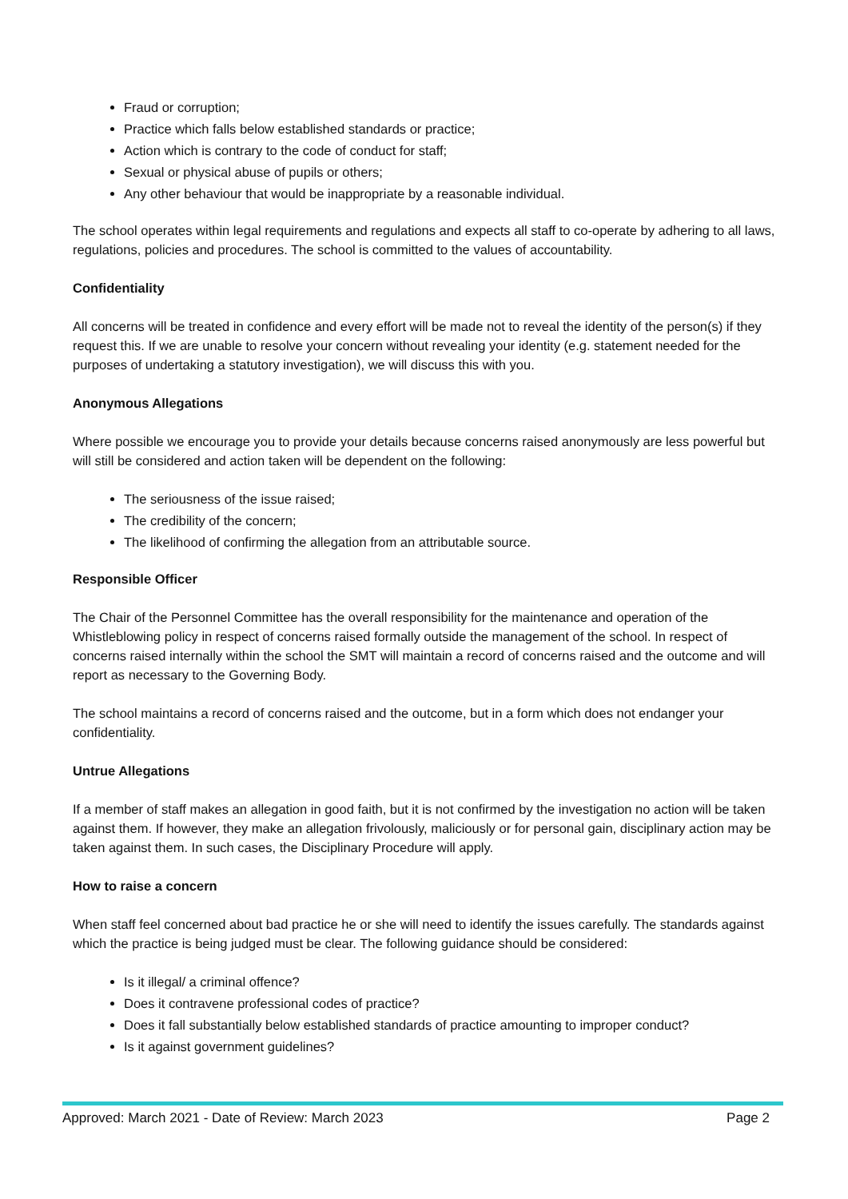Fraud or corruption;
Practice which falls below established standards or practice;
Action which is contrary to the code of conduct for staff;
Sexual or physical abuse of pupils or others;
Any other behaviour that would be inappropriate by a reasonable individual.
The school operates within legal requirements and regulations and expects all staff to co-operate by adhering to all laws, regulations, policies and procedures. The school is committed to the values of accountability.
Confidentiality
All concerns will be treated in confidence and every effort will be made not to reveal the identity of the person(s) if they request this. If we are unable to resolve your concern without revealing your identity (e.g. statement needed for the purposes of undertaking a statutory investigation), we will discuss this with you.
Anonymous Allegations
Where possible we encourage you to provide your details because concerns raised anonymously are less powerful but will still be considered and action taken will be dependent on the following:
The seriousness of the issue raised;
The credibility of the concern;
The likelihood of confirming the allegation from an attributable source.
Responsible Officer
The Chair of the Personnel Committee has the overall responsibility for the maintenance and operation of the Whistleblowing policy in respect of concerns raised formally outside the management of the school. In respect of concerns raised internally within the school the SMT will maintain a record of concerns raised and the outcome and will report as necessary to the Governing Body.
The school maintains a record of concerns raised and the outcome, but in a form which does not endanger your confidentiality.
Untrue Allegations
If a member of staff makes an allegation in good faith, but it is not confirmed by the investigation no action will be taken against them. If however, they make an allegation frivolously, maliciously or for personal gain, disciplinary action may be taken against them. In such cases, the Disciplinary Procedure will apply.
How to raise a concern
When staff feel concerned about bad practice he or she will need to identify the issues carefully. The standards against which the practice is being judged must be clear. The following guidance should be considered:
Is it illegal/ a criminal offence?
Does it contravene professional codes of practice?
Does it fall substantially below established standards of practice amounting to improper conduct?
Is it against government guidelines?
Approved: March 2021 - Date of Review: March 2023 Page 2